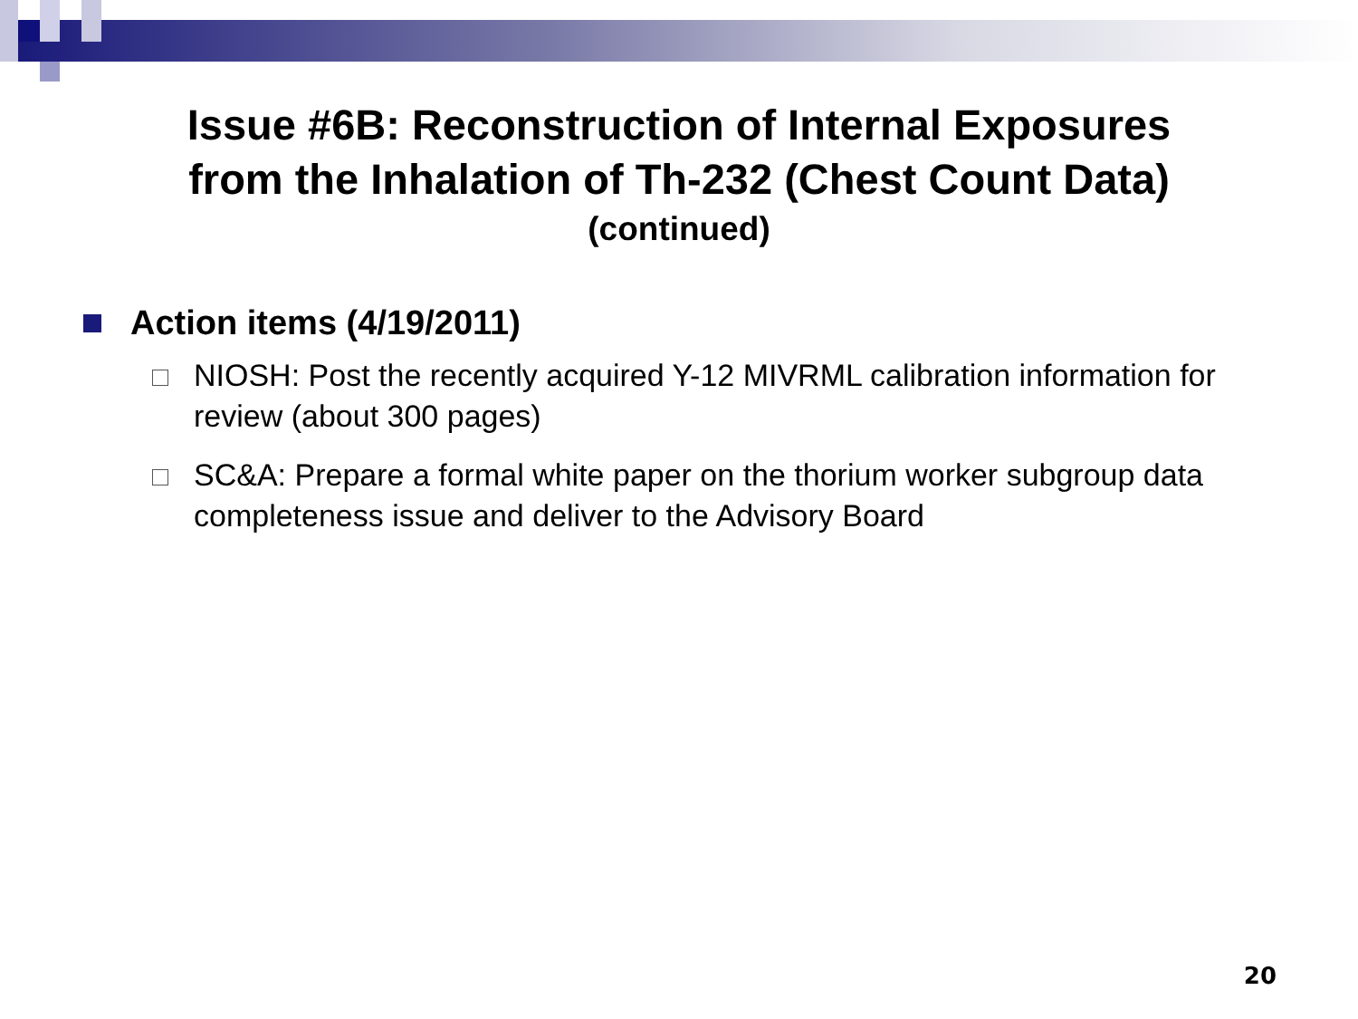Issue #6B: Reconstruction of Internal Exposures
from the Inhalation of Th-232 (Chest Count Data)
(continued)
Action items (4/19/2011)
NIOSH: Post the recently acquired Y-12 MIVRML calibration information for review (about 300 pages)
SC&A: Prepare a formal white paper on the thorium worker subgroup data completeness issue and deliver to the Advisory Board
20